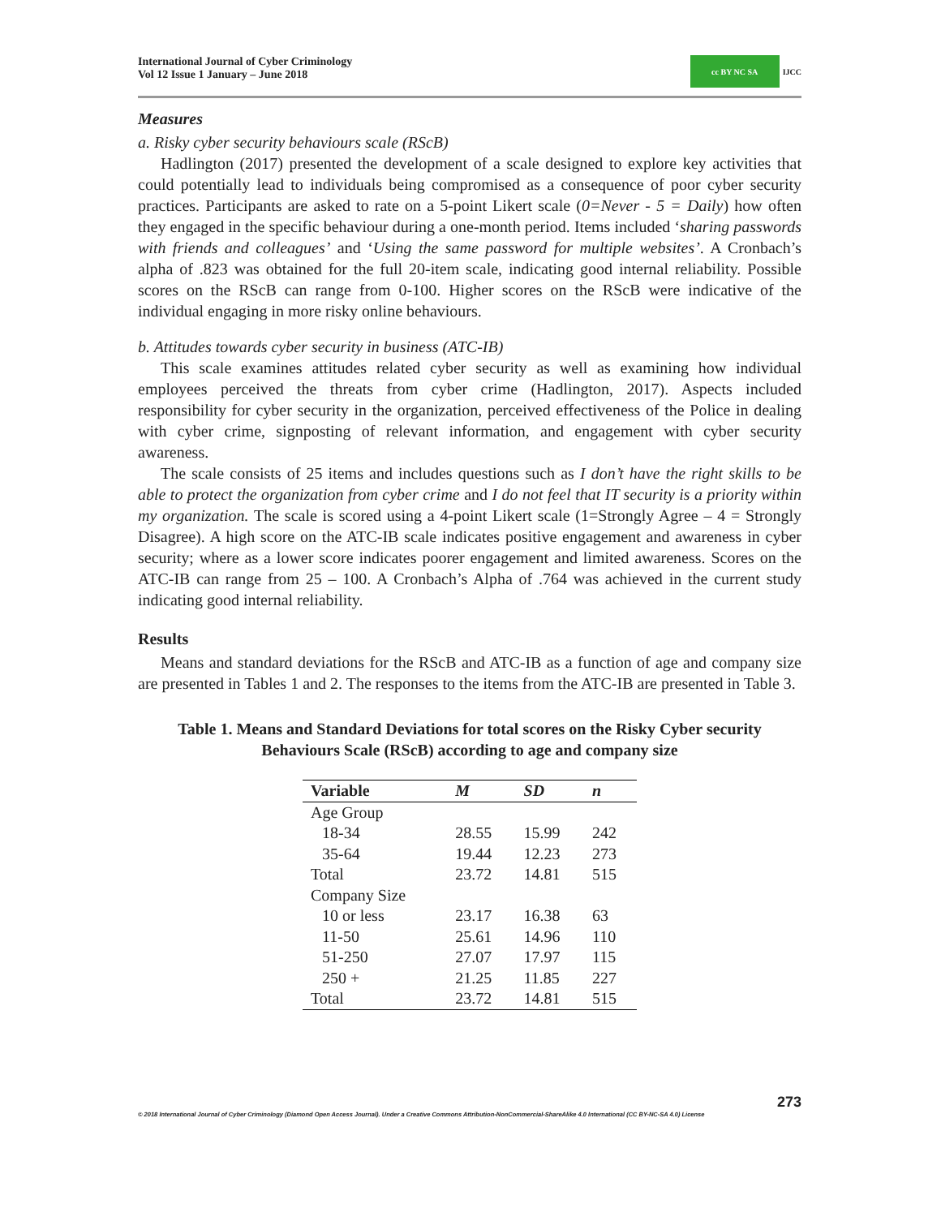International Journal of Cyber Criminology
Vol 12 Issue 1 January – June 2018
cc BY NC SA
IJCC
Measures
a. Risky cyber security behaviours scale (RScB)
Hadlington (2017) presented the development of a scale designed to explore key activities that could potentially lead to individuals being compromised as a consequence of poor cyber security practices. Participants are asked to rate on a 5-point Likert scale (0=Never - 5 = Daily) how often they engaged in the specific behaviour during a one-month period. Items included ‘sharing passwords with friends and colleagues’ and ‘Using the same password for multiple websites’. A Cronbach’s alpha of .823 was obtained for the full 20-item scale, indicating good internal reliability. Possible scores on the RScB can range from 0-100. Higher scores on the RScB were indicative of the individual engaging in more risky online behaviours.
b. Attitudes towards cyber security in business (ATC-IB)
This scale examines attitudes related cyber security as well as examining how individual employees perceived the threats from cyber crime (Hadlington, 2017). Aspects included responsibility for cyber security in the organization, perceived effectiveness of the Police in dealing with cyber crime, signposting of relevant information, and engagement with cyber security awareness.
The scale consists of 25 items and includes questions such as I don’t have the right skills to be able to protect the organization from cyber crime and I do not feel that IT security is a priority within my organization. The scale is scored using a 4-point Likert scale (1=Strongly Agree – 4 = Strongly Disagree). A high score on the ATC-IB scale indicates positive engagement and awareness in cyber security; where as a lower score indicates poorer engagement and limited awareness. Scores on the ATC-IB can range from 25 – 100. A Cronbach’s Alpha of .764 was achieved in the current study indicating good internal reliability.
Results
Means and standard deviations for the RScB and ATC-IB as a function of age and company size are presented in Tables 1 and 2. The responses to the items from the ATC-IB are presented in Table 3.
Table 1. Means and Standard Deviations for total scores on the Risky Cyber security Behaviours Scale (RScB) according to age and company size
| Variable | M | SD | n |
| --- | --- | --- | --- |
| Age Group | | | |
| 18-34 | 28.55 | 15.99 | 242 |
| 35-64 | 19.44 | 12.23 | 273 |
| Total | 23.72 | 14.81 | 515 |
| Company Size | | | |
| 10 or less | 23.17 | 16.38 | 63 |
| 11-50 | 25.61 | 14.96 | 110 |
| 51-250 | 27.07 | 17.97 | 115 |
| 250 + | 21.25 | 11.85 | 227 |
| Total | 23.72 | 14.81 | 515 |
273
© 2018 International Journal of Cyber Criminology (Diamond Open Access Journal). Under a Creative Commons Attribution-NonCommercial-ShareAlike 4.0 International (CC BY-NC-SA 4.0) License